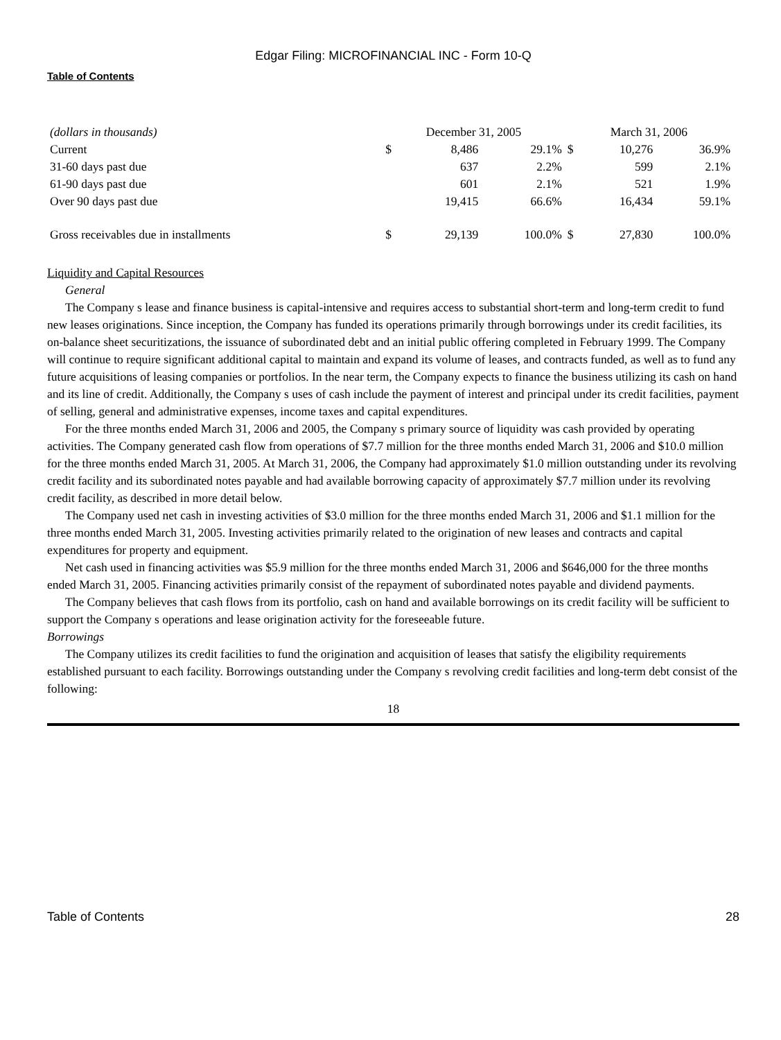Edgar Filing: MICROFINANCIAL INC - Form 10-Q
Table of Contents
| (dollars in thousands) | December 31, 2005 | | | March 31, 2006 | | |
| --- | --- | --- | --- | --- | --- | --- |
| Current | $ | 8,486 | 29.1% | $ | 10,276 | 36.9% |
| 31-60 days past due | | 637 | 2.2% | | 599 | 2.1% |
| 61-90 days past due | | 601 | 2.1% | | 521 | 1.9% |
| Over 90 days past due | | 19,415 | 66.6% | | 16,434 | 59.1% |
| Gross receivables due in installments | $ | 29,139 | 100.0% | $ | 27,830 | 100.0% |
Liquidity and Capital Resources
General
The Company s lease and finance business is capital-intensive and requires access to substantial short-term and long-term credit to fund new leases originations. Since inception, the Company has funded its operations primarily through borrowings under its credit facilities, its on-balance sheet securitizations, the issuance of subordinated debt and an initial public offering completed in February 1999. The Company will continue to require significant additional capital to maintain and expand its volume of leases, and contracts funded, as well as to fund any future acquisitions of leasing companies or portfolios. In the near term, the Company expects to finance the business utilizing its cash on hand and its line of credit. Additionally, the Company s uses of cash include the payment of interest and principal under its credit facilities, payment of selling, general and administrative expenses, income taxes and capital expenditures.
For the three months ended March 31, 2006 and 2005, the Company s primary source of liquidity was cash provided by operating activities. The Company generated cash flow from operations of $7.7 million for the three months ended March 31, 2006 and $10.0 million for the three months ended March 31, 2005. At March 31, 2006, the Company had approximately $1.0 million outstanding under its revolving credit facility and its subordinated notes payable and had available borrowing capacity of approximately $7.7 million under its revolving credit facility, as described in more detail below.
The Company used net cash in investing activities of $3.0 million for the three months ended March 31, 2006 and $1.1 million for the three months ended March 31, 2005. Investing activities primarily related to the origination of new leases and contracts and capital expenditures for property and equipment.
Net cash used in financing activities was $5.9 million for the three months ended March 31, 2006 and $646,000 for the three months ended March 31, 2005. Financing activities primarily consist of the repayment of subordinated notes payable and dividend payments.
The Company believes that cash flows from its portfolio, cash on hand and available borrowings on its credit facility will be sufficient to support the Company s operations and lease origination activity for the foreseeable future.
Borrowings
The Company utilizes its credit facilities to fund the origination and acquisition of leases that satisfy the eligibility requirements established pursuant to each facility. Borrowings outstanding under the Company s revolving credit facilities and long-term debt consist of the following:
18
Table of Contents 28